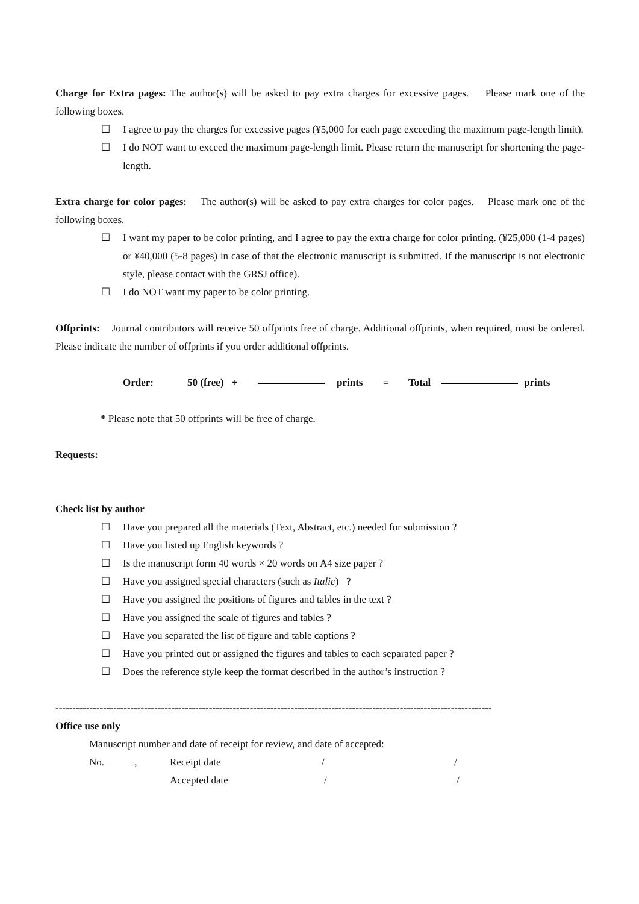Charge for Extra pages: The author(s) will be asked to pay extra charges for excessive pages. Please mark one of the following boxes.
☐ I agree to pay the charges for excessive pages (¥5,000 for each page exceeding the maximum page-length limit).
☐ I do NOT want to exceed the maximum page-length limit. Please return the manuscript for shortening the page-length.
Extra charge for color pages: The author(s) will be asked to pay extra charges for color pages. Please mark one of the following boxes.
☐ I want my paper to be color printing, and I agree to pay the extra charge for color printing. (¥25,000 (1-4 pages) or ¥40,000 (5-8 pages) in case of that the electronic manuscript is submitted. If the manuscript is not electronic style, please contact with the GRSJ office).
☐ I do NOT want my paper to be color printing.
Offprints: Journal contributors will receive 50 offprints free of charge. Additional offprints, when required, must be ordered. Please indicate the number of offprints if you order additional offprints.
Order: 50 (free) + prints = Total prints
* Please note that 50 offprints will be free of charge.
Requests:
Check list by author
☐ Have you prepared all the materials (Text, Abstract, etc.) needed for submission ?
☐ Have you listed up English keywords ?
☐ Is the manuscript form 40 words × 20 words on A4 size paper ?
☐ Have you assigned special characters (such as Italic) ?
☐ Have you assigned the positions of figures and tables in the text ?
☐ Have you assigned the scale of figures and tables ?
☐ Have you separated the list of figure and table captions ?
☐ Have you printed out or assigned the figures and tables to each separated paper ?
☐ Does the reference style keep the format described in the author’s instruction ?
--------------------------------------------------------------------------------------------------------------------------------
Office use only
Manuscript number and date of receipt for review, and date of accepted:
No. , Receipt date / /
Accepted date / /